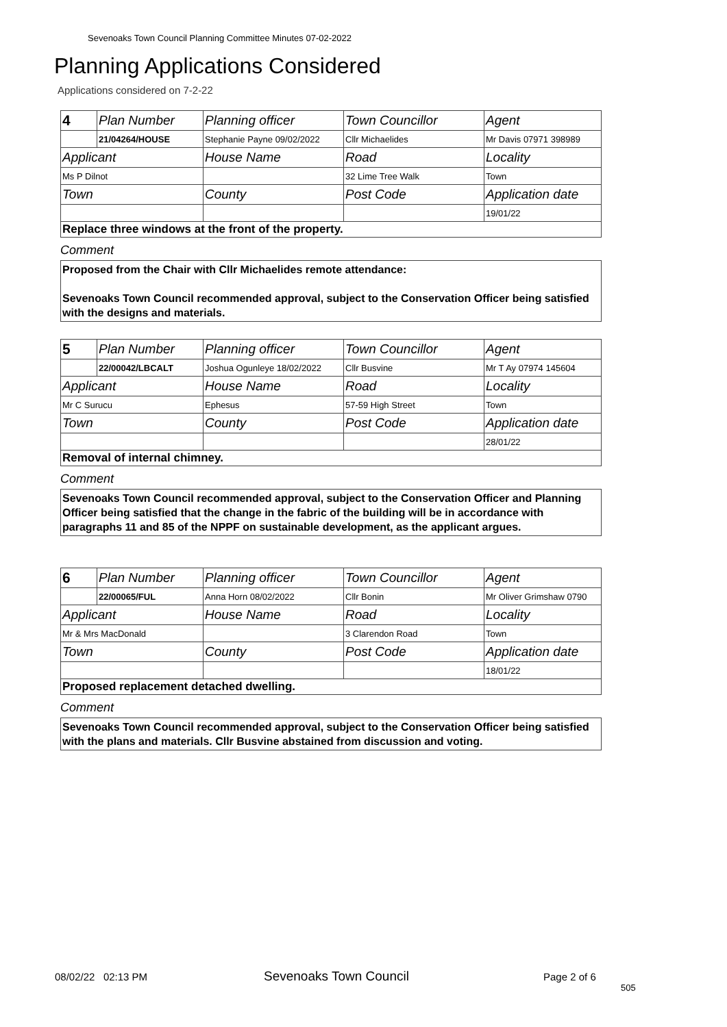Sevenoaks Town Council Planning Committee Minutes 07-02-2022
Planning Applications Considered
Applications considered on 7-2-22
| 4 | Plan Number | Planning officer | Town Councillor | Agent |
| | 21/04264/HOUSE | Stephanie Payne 09/02/2022 | Cllr Michaelides | Mr Davis 07971 398989 |
| Applicant | | House Name | Road | Locality |
| Ms P Dilnot | | | 32 Lime Tree Walk | Town |
| Town | | County | Post Code | Application date |
| | | | | 19/01/22 |
Replace three windows at the front of the property.
Comment
Proposed from the Chair with Cllr Michaelides remote attendance:
Sevenoaks Town Council recommended approval, subject to the Conservation Officer being satisfied with the designs and materials.
| 5 | Plan Number | Planning officer | Town Councillor | Agent |
| | 22/00042/LBCALT | Joshua Ogunleye 18/02/2022 | Cllr Busvine | Mr T Ay 07974 145604 |
| Applicant | | House Name | Road | Locality |
| Mr C Surucu | | Ephesus | 57-59 High Street | Town |
| Town | | County | Post Code | Application date |
| | | | | 28/01/22 |
Removal of internal chimney.
Comment
Sevenoaks Town Council recommended approval, subject to the Conservation Officer and Planning Officer being satisfied that the change in the fabric of the building will be in accordance with paragraphs 11 and 85 of the NPPF on sustainable development, as the applicant argues.
| 6 | Plan Number | Planning officer | Town Councillor | Agent |
| | 22/00065/FUL | Anna Horn 08/02/2022 | Cllr Bonin | Mr Oliver Grimshaw 0790 |
| Applicant | | House Name | Road | Locality |
| Mr & Mrs MacDonald | | | 3 Clarendon Road | Town |
| Town | | County | Post Code | Application date |
| | | | | 18/01/22 |
Proposed replacement detached dwelling.
Comment
Sevenoaks Town Council recommended approval, subject to the Conservation Officer being satisfied with the plans and materials. Cllr Busvine abstained from discussion and voting.
08/02/22 02:13 PM Sevenoaks Town Council Page 2 of 6
505